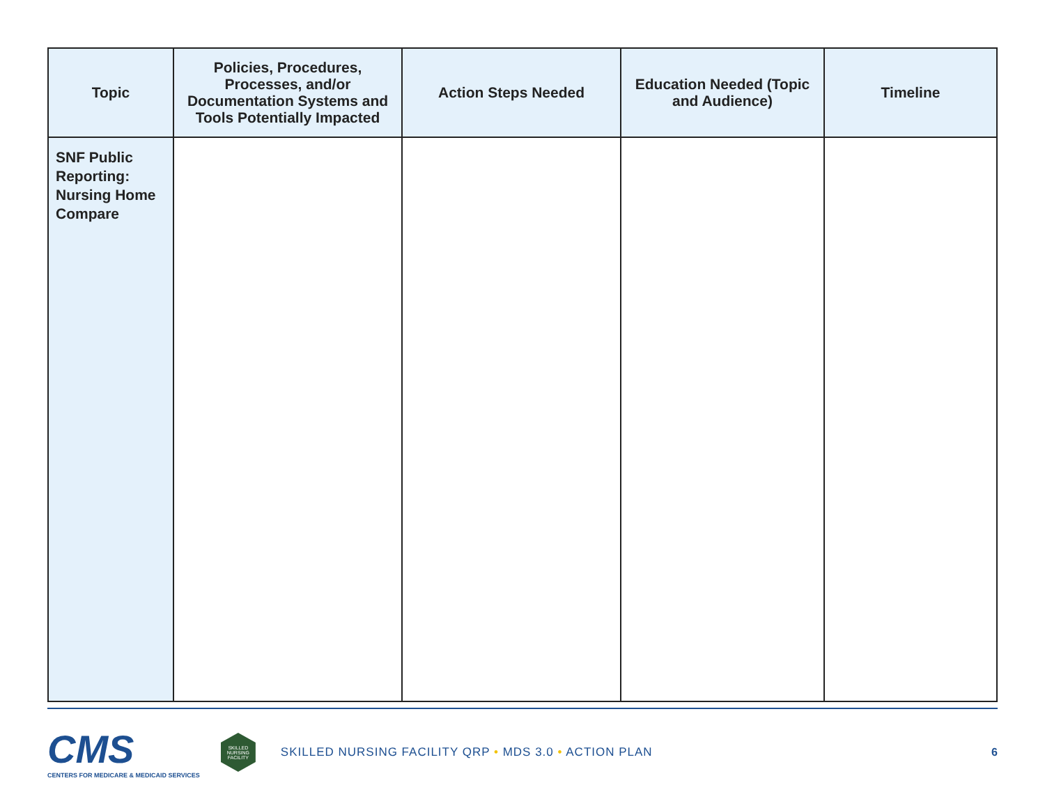| Topic | Policies, Procedures, Processes, and/or Documentation Systems and Tools Potentially Impacted | Action Steps Needed | Education Needed (Topic and Audience) | Timeline |
| --- | --- | --- | --- | --- |
| SNF Public Reporting: Nursing Home Compare | | | | |
CMS
CENTERS FOR MEDICARE & MEDICAID SERVICES
SKILLED NURSING FACILITY
SKILLED NURSING FACILITY QRP • MDS 3.0 • ACTION PLAN
6